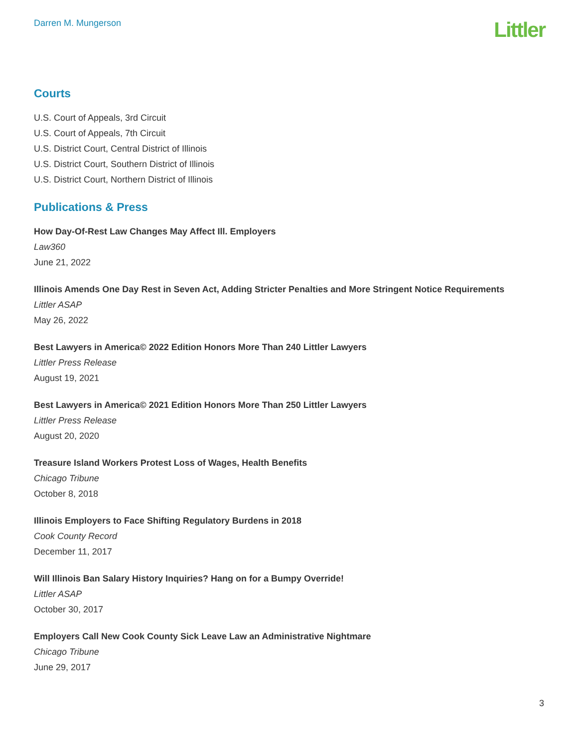Darren M. Mungerson
Littler
Courts
U.S. Court of Appeals, 3rd Circuit
U.S. Court of Appeals, 7th Circuit
U.S. District Court, Central District of Illinois
U.S. District Court, Southern District of Illinois
U.S. District Court, Northern District of Illinois
Publications & Press
How Day-Of-Rest Law Changes May Affect Ill. Employers
Law360
June 21, 2022
Illinois Amends One Day Rest in Seven Act, Adding Stricter Penalties and More Stringent Notice Requirements
Littler ASAP
May 26, 2022
Best Lawyers in America© 2022 Edition Honors More Than 240 Littler Lawyers
Littler Press Release
August 19, 2021
Best Lawyers in America© 2021 Edition Honors More Than 250 Littler Lawyers
Littler Press Release
August 20, 2020
Treasure Island Workers Protest Loss of Wages, Health Benefits
Chicago Tribune
October 8, 2018
Illinois Employers to Face Shifting Regulatory Burdens in 2018
Cook County Record
December 11, 2017
Will Illinois Ban Salary History Inquiries? Hang on for a Bumpy Override!
Littler ASAP
October 30, 2017
Employers Call New Cook County Sick Leave Law an Administrative Nightmare
Chicago Tribune
June 29, 2017
3